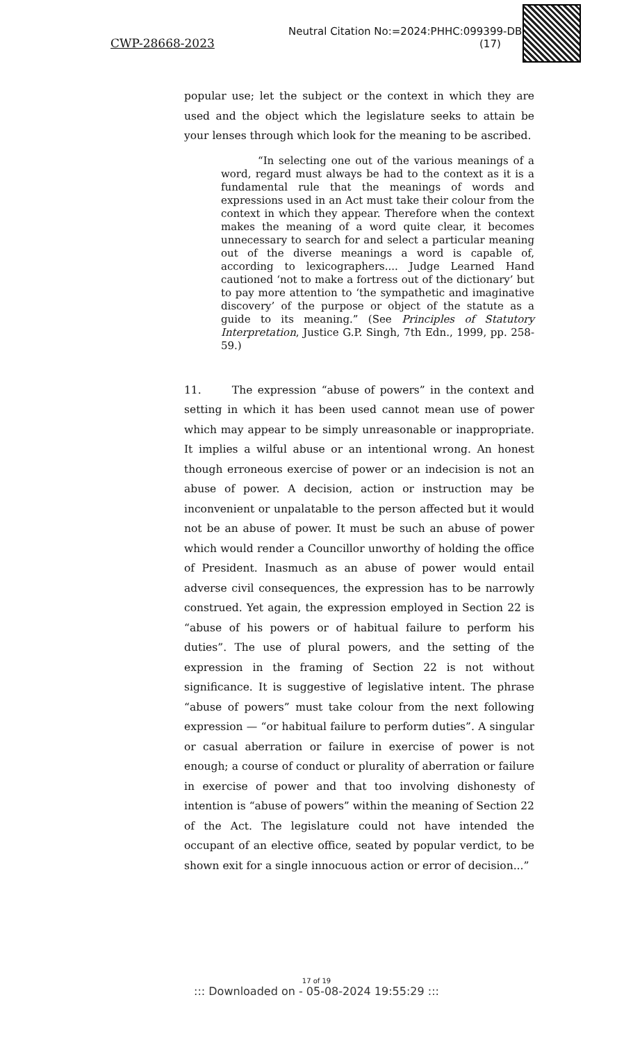CWP-28668-2023
Neutral Citation No:=2024:PHHC:099399-DB
(17)
popular use; let the subject or the context in which they are used and the object which the legislature seeks to attain be your lenses through which look for the meaning to be ascribed.
“In selecting one out of the various meanings of a word, regard must always be had to the context as it is a fundamental rule that the meanings of words and expressions used in an Act must take their colour from the context in which they appear. Therefore when the context makes the meaning of a word quite clear, it becomes unnecessary to search for and select a particular meaning out of the diverse meanings a word is capable of, according to lexicographers.... Judge Learned Hand cautioned ‘not to make a fortress out of the dictionary’ but to pay more attention to ‘the sympathetic and imaginative discovery’ of the purpose or object of the statute as a guide to its meaning.” (See Principles of Statutory Interpretation, Justice G.P. Singh, 7th Edn., 1999, pp. 258-59.)
11. The expression “abuse of powers” in the context and setting in which it has been used cannot mean use of power which may appear to be simply unreasonable or inappropriate. It implies a wilful abuse or an intentional wrong. An honest though erroneous exercise of power or an indecision is not an abuse of power. A decision, action or instruction may be inconvenient or unpalatable to the person affected but it would not be an abuse of power. It must be such an abuse of power which would render a Councillor unworthy of holding the office of President. Inasmuch as an abuse of power would entail adverse civil consequences, the expression has to be narrowly construed. Yet again, the expression employed in Section 22 is “abuse of his powers or of habitual failure to perform his duties”. The use of plural powers, and the setting of the expression in the framing of Section 22 is not without significance. It is suggestive of legislative intent. The phrase “abuse of powers” must take colour from the next following expression — “or habitual failure to perform duties”. A singular or casual aberration or failure in exercise of power is not enough; a course of conduct or plurality of aberration or failure in exercise of power and that too involving dishonesty of intention is “abuse of powers” within the meaning of Section 22 of the Act. The legislature could not have intended the occupant of an elective office, seated by popular verdict, to be shown exit for a single innocuous action or error of decision...”
17 of 19
::: Downloaded on - 05-08-2024 19:55:29 :::